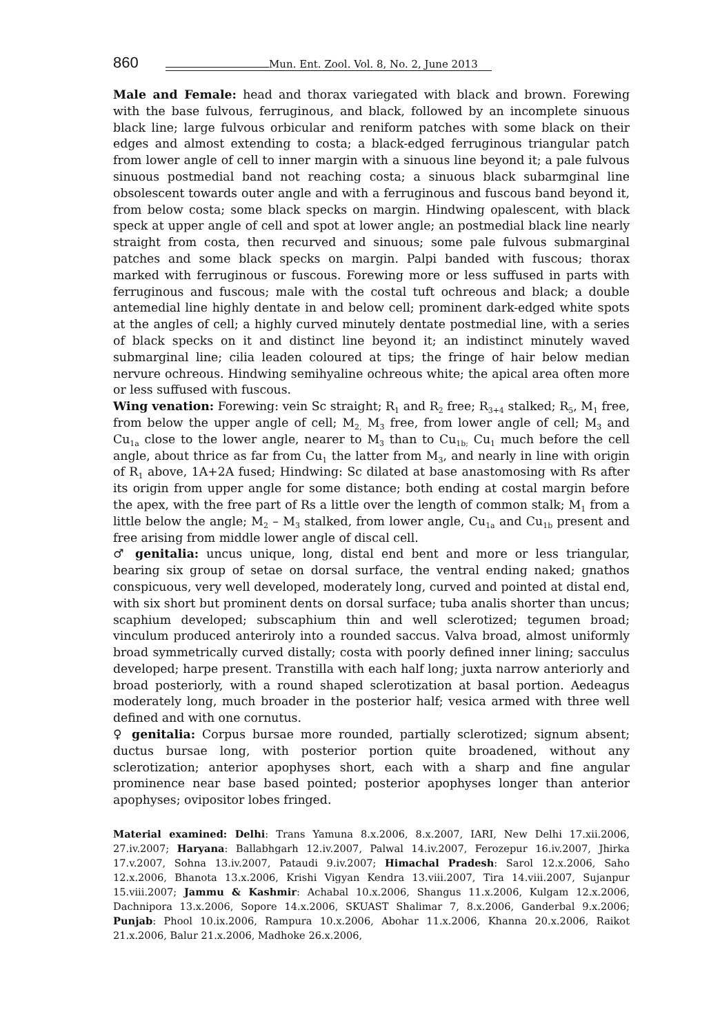860
Mun. Ent. Zool. Vol. 8, No. 2, June 2013
Male and Female: head and thorax variegated with black and brown. Forewing with the base fulvous, ferruginous, and black, followed by an incomplete sinuous black line; large fulvous orbicular and reniform patches with some black on their edges and almost extending to costa; a black-edged ferruginous triangular patch from lower angle of cell to inner margin with a sinuous line beyond it; a pale fulvous sinuous postmedial band not reaching costa; a sinuous black subarmginal line obsolescent towards outer angle and with a ferruginous and fuscous band beyond it, from below costa; some black specks on margin. Hindwing opalescent, with black speck at upper angle of cell and spot at lower angle; an postmedial black line nearly straight from costa, then recurved and sinuous; some pale fulvous submarginal patches and some black specks on margin. Palpi banded with fuscous; thorax marked with ferruginous or fuscous. Forewing more or less suffused in parts with ferruginous and fuscous; male with the costal tuft ochreous and black; a double antemedial line highly dentate in and below cell; prominent dark-edged white spots at the angles of cell; a highly curved minutely dentate postmedial line, with a series of black specks on it and distinct line beyond it; an indistinct minutely waved submarginal line; cilia leaden coloured at tips; the fringe of hair below median nervure ochreous. Hindwing semihyaline ochreous white; the apical area often more or less suffused with fuscous.
Wing venation: Forewing: vein Sc straight; R<sub>1</sub> and R<sub>2</sub> free; R<sub>3+4</sub> stalked; R<sub>5</sub>, M<sub>1</sub> free, from below the upper angle of cell; M<sub>2,</sub> M<sub>3</sub> free, from lower angle of cell; M<sub>3</sub> and Cu<sub>1a</sub> close to the lower angle, nearer to M<sub>3</sub> than to Cu<sub>1b;</sub> Cu<sub>1</sub> much before the cell angle, about thrice as far from Cu<sub>1</sub> the latter from M<sub>3</sub>, and nearly in line with origin of R<sub>1</sub> above, 1A+2A fused; Hindwing: Sc dilated at base anastomosing with Rs after its origin from upper angle for some distance; both ending at costal margin before the apex, with the free part of Rs a little over the length of common stalk; M<sub>1</sub> from a little below the angle; M<sub>2</sub> – M<sub>3</sub> stalked, from lower angle, Cu<sub>1a</sub> and Cu<sub>1b</sub> present and free arising from middle lower angle of discal cell.
♂ genitalia: uncus unique, long, distal end bent and more or less triangular, bearing six group of setae on dorsal surface, the ventral ending naked; gnathos conspicuous, very well developed, moderately long, curved and pointed at distal end, with six short but prominent dents on dorsal surface; tuba analis shorter than uncus; scaphium developed; subscaphium thin and well sclerotized; tegumen broad; vinculum produced anteriroly into a rounded saccus. Valva broad, almost uniformly broad symmetrically curved distally; costa with poorly defined inner lining; sacculus developed; harpe present. Transtilla with each half long; juxta narrow anteriorly and broad posteriorly, with a round shaped sclerotization at basal portion. Aedeagus moderately long, much broader in the posterior half; vesica armed with three well defined and with one cornutus.
♀ genitalia: Corpus bursae more rounded, partially sclerotized; signum absent; ductus bursae long, with posterior portion quite broadened, without any sclerotization; anterior apophyses short, each with a sharp and fine angular prominence near base based pointed; posterior apophyses longer than anterior apophyses; ovipositor lobes fringed.
Material examined: Delhi: Trans Yamuna 8.x.2006, 8.x.2007, IARI, New Delhi 17.xii.2006, 27.iv.2007; Haryana: Ballabhgarh 12.iv.2007, Palwal 14.iv.2007, Ferozepur 16.iv.2007, Jhirka 17.v.2007, Sohna 13.iv.2007, Pataudi 9.iv.2007; Himachal Pradesh: Sarol 12.x.2006, Saho 12.x.2006, Bhanota 13.x.2006, Krishi Vigyan Kendra 13.viii.2007, Tira 14.viii.2007, Sujanpur 15.viii.2007; Jammu & Kashmir: Achabal 10.x.2006, Shangus 11.x.2006, Kulgam 12.x.2006, Dachnipora 13.x.2006, Sopore 14.x.2006, SKUAST Shalimar 7, 8.x.2006, Ganderbal 9.x.2006; Punjab: Phool 10.ix.2006, Rampura 10.x.2006, Abohar 11.x.2006, Khanna 20.x.2006, Raikot 21.x.2006, Balur 21.x.2006, Madhoke 26.x.2006,